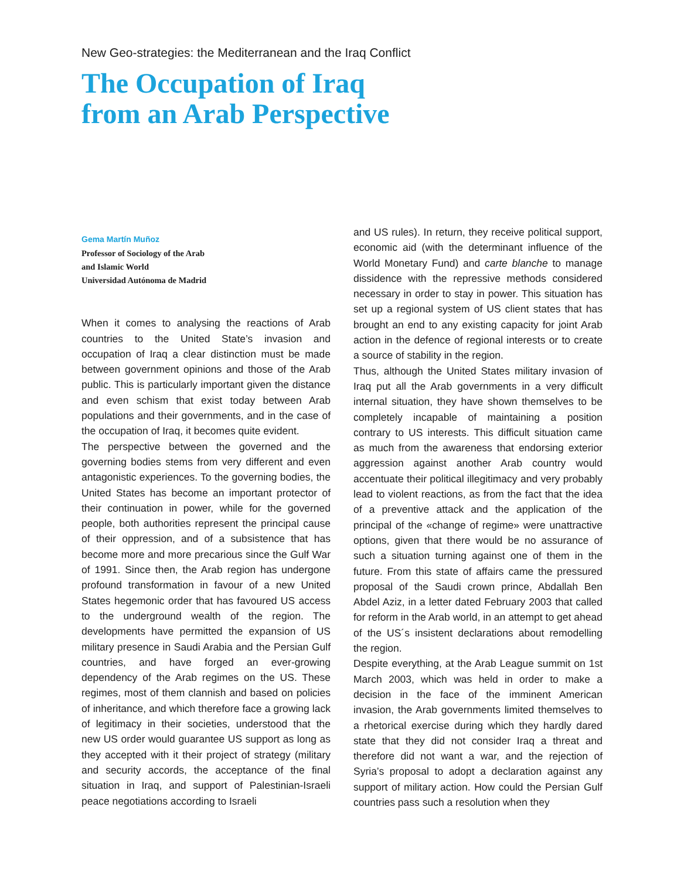New Geo-strategies: the Mediterranean and the Iraq Conflict
The Occupation of Iraq
from an Arab Perspective
Gema Martín Muñoz
Professor of Sociology of the Arab
and Islamic World
Universidad Autónoma de Madrid
When it comes to analysing the reactions of Arab countries to the United State’s invasion and occupation of Iraq a clear distinction must be made between government opinions and those of the Arab public. This is particularly important given the distance and even schism that exist today between Arab populations and their governments, and in the case of the occupation of Iraq, it becomes quite evident.
The perspective between the governed and the governing bodies stems from very different and even antagonistic experiences. To the governing bodies, the United States has become an important protector of their continuation in power, while for the governed people, both authorities represent the principal cause of their oppression, and of a subsistence that has become more and more precarious since the Gulf War of 1991. Since then, the Arab region has undergone profound transformation in favour of a new United States hegemonic order that has favoured US access to the underground wealth of the region. The developments have permitted the expansion of US military presence in Saudi Arabia and the Persian Gulf countries, and have forged an ever-growing dependency of the Arab regimes on the US. These regimes, most of them clannish and based on policies of inheritance, and which therefore face a growing lack of legitimacy in their societies, understood that the new US order would guarantee US support as long as they accepted with it their project of strategy (military and security accords, the acceptance of the final situation in Iraq, and support of Palestinian-Israeli peace negotiations according to Israeli
and US rules). In return, they receive political support, economic aid (with the determinant influence of the World Monetary Fund) and carte blanche to manage dissidence with the repressive methods considered necessary in order to stay in power. This situation has set up a regional system of US client states that has brought an end to any existing capacity for joint Arab action in the defence of regional interests or to create a source of stability in the region.
Thus, although the United States military invasion of Iraq put all the Arab governments in a very difficult internal situation, they have shown themselves to be completely incapable of maintaining a position contrary to US interests. This difficult situation came as much from the awareness that endorsing exterior aggression against another Arab country would accentuate their political illegitimacy and very probably lead to violent reactions, as from the fact that the idea of a preventive attack and the application of the principal of the «change of regime» were unattractive options, given that there would be no assurance of such a situation turning against one of them in the future. From this state of affairs came the pressured proposal of the Saudi crown prince, Abdallah Ben Abdel Aziz, in a letter dated February 2003 that called for reform in the Arab world, in an attempt to get ahead of the US´s insistent declarations about remodelling the region.
Despite everything, at the Arab League summit on 1st March 2003, which was held in order to make a decision in the face of the imminent American invasion, the Arab governments limited themselves to a rhetorical exercise during which they hardly dared state that they did not consider Iraq a threat and therefore did not want a war, and the rejection of Syria’s proposal to adopt a declaration against any support of military action. How could the Persian Gulf countries pass such a resolution when they